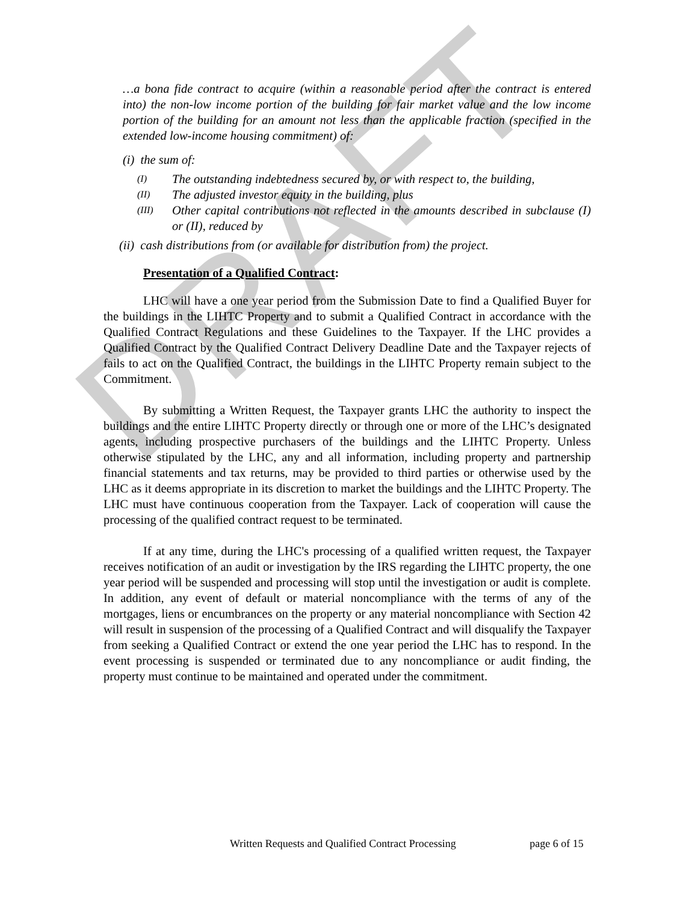DRAFT
…a bona fide contract to acquire (within a reasonable period after the contract is entered into) the non-low income portion of the building for fair market value and the low income portion of the building for an amount not less than the applicable fraction (specified in the extended low-income housing commitment) of:
(i) the sum of:
(I) The outstanding indebtedness secured by, or with respect to, the building,
(II) The adjusted investor equity in the building, plus
(III) Other capital contributions not reflected in the amounts described in subclause (I) or (II), reduced by
(ii) cash distributions from (or available for distribution from) the project.
Presentation of a Qualified Contract:
LHC will have a one year period from the Submission Date to find a Qualified Buyer for the buildings in the LIHTC Property and to submit a Qualified Contract in accordance with the Qualified Contract Regulations and these Guidelines to the Taxpayer. If the LHC provides a Qualified Contract by the Qualified Contract Delivery Deadline Date and the Taxpayer rejects of fails to act on the Qualified Contract, the buildings in the LIHTC Property remain subject to the Commitment.
By submitting a Written Request, the Taxpayer grants LHC the authority to inspect the buildings and the entire LIHTC Property directly or through one or more of the LHC’s designated agents, including prospective purchasers of the buildings and the LIHTC Property. Unless otherwise stipulated by the LHC, any and all information, including property and partnership financial statements and tax returns, may be provided to third parties or otherwise used by the LHC as it deems appropriate in its discretion to market the buildings and the LIHTC Property. The LHC must have continuous cooperation from the Taxpayer. Lack of cooperation will cause the processing of the qualified contract request to be terminated.
If at any time, during the LHC's processing of a qualified written request, the Taxpayer receives notification of an audit or investigation by the IRS regarding the LIHTC property, the one year period will be suspended and processing will stop until the investigation or audit is complete. In addition, any event of default or material noncompliance with the terms of any of the mortgages, liens or encumbrances on the property or any material noncompliance with Section 42 will result in suspension of the processing of a Qualified Contract and will disqualify the Taxpayer from seeking a Qualified Contract or extend the one year period the LHC has to respond. In the event processing is suspended or terminated due to any noncompliance or audit finding, the property must continue to be maintained and operated under the commitment.
Written Requests and Qualified Contract Processing page 6 of 15